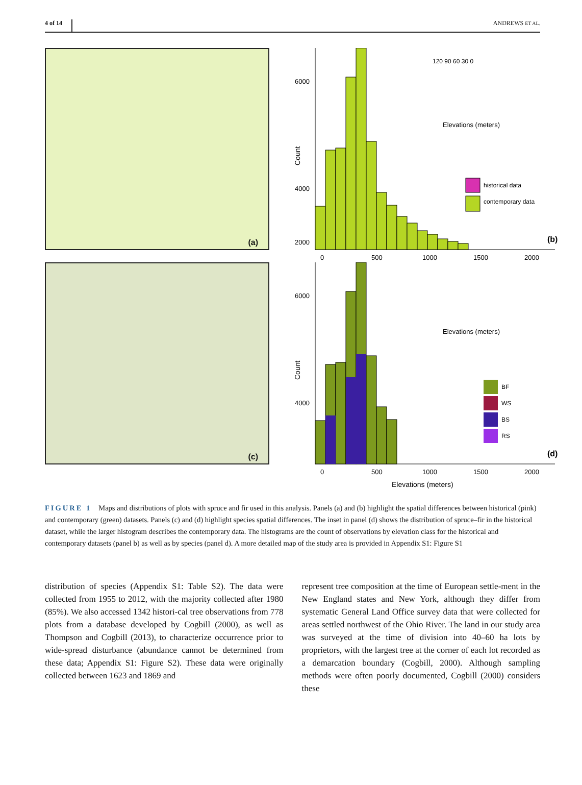4 of 14 ANDREWS ET AL.
(a)
Count
6000
4000
2000
0
500
1000
1500
2000
(b)
120 90 60 30 0
Elevations (meters)
historical data
contemporary data
(c)
Count
6000
4000
0
500
1000
1500
2000
(d)
Elevations (meters)
BF
WS
BS
RS
Elevations (meters)
FIGURE 1 Maps and distributions of plots with spruce and fir used in this analysis. Panels (a) and (b) highlight the spatial differences between historical (pink) and contemporary (green) datasets. Panels (c) and (d) highlight species spatial differences. The inset in panel (d) shows the distribution of spruce–fir in the historical dataset, while the larger histogram describes the contemporary data. The histograms are the count of observations by elevation class for the historical and contemporary datasets (panel b) as well as by species (panel d). A more detailed map of the study area is provided in Appendix S1: Figure S1
distribution of species (Appendix S1: Table S2). The data were collected from 1955 to 2012, with the majority collected after 1980 (85%). We also accessed 1342 histori-cal tree observations from 778 plots from a database developed by Cogbill (2000), as well as Thompson and Cogbill (2013), to characterize occurrence prior to wide-spread disturbance (abundance cannot be determined from these data; Appendix S1: Figure S2). These data were originally collected between 1623 and 1869 and
represent tree composition at the time of European settle-ment in the New England states and New York, although they differ from systematic General Land Office survey data that were collected for areas settled northwest of the Ohio River. The land in our study area was surveyed at the time of division into 40–60 ha lots by proprietors, with the largest tree at the corner of each lot recorded as a demarcation boundary (Cogbill, 2000). Although sampling methods were often poorly documented, Cogbill (2000) considers these